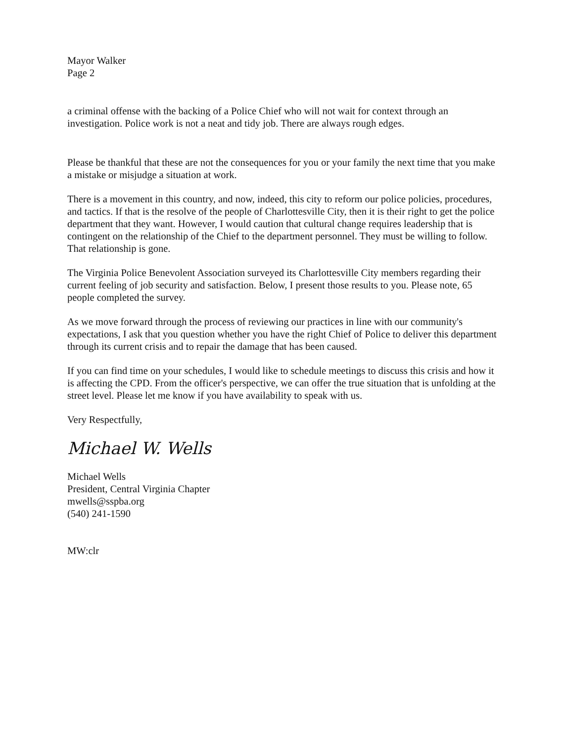Mayor Walker
Page 2
a criminal offense with the backing of a Police Chief who will not wait for context through an investigation. Police work is not a neat and tidy job. There are always rough edges.
Please be thankful that these are not the consequences for you or your family the next time that you make a mistake or misjudge a situation at work.
There is a movement in this country, and now, indeed, this city to reform our police policies, procedures, and tactics. If that is the resolve of the people of Charlottesville City, then it is their right to get the police department that they want. However, I would caution that cultural change requires leadership that is contingent on the relationship of the Chief to the department personnel. They must be willing to follow. That relationship is gone.
The Virginia Police Benevolent Association surveyed its Charlottesville City members regarding their current feeling of job security and satisfaction. Below, I present those results to you. Please note, 65 people completed the survey.
As we move forward through the process of reviewing our practices in line with our community's expectations, I ask that you question whether you have the right Chief of Police to deliver this department through its current crisis and to repair the damage that has been caused.
If you can find time on your schedules, I would like to schedule meetings to discuss this crisis and how it is affecting the CPD. From the officer's perspective, we can offer the true situation that is unfolding at the street level. Please let me know if you have availability to speak with us.
Very Respectfully,
Michael W. Wells
Michael Wells
President, Central Virginia Chapter
mwells@sspba.org
(540) 241-1590
MW:clr